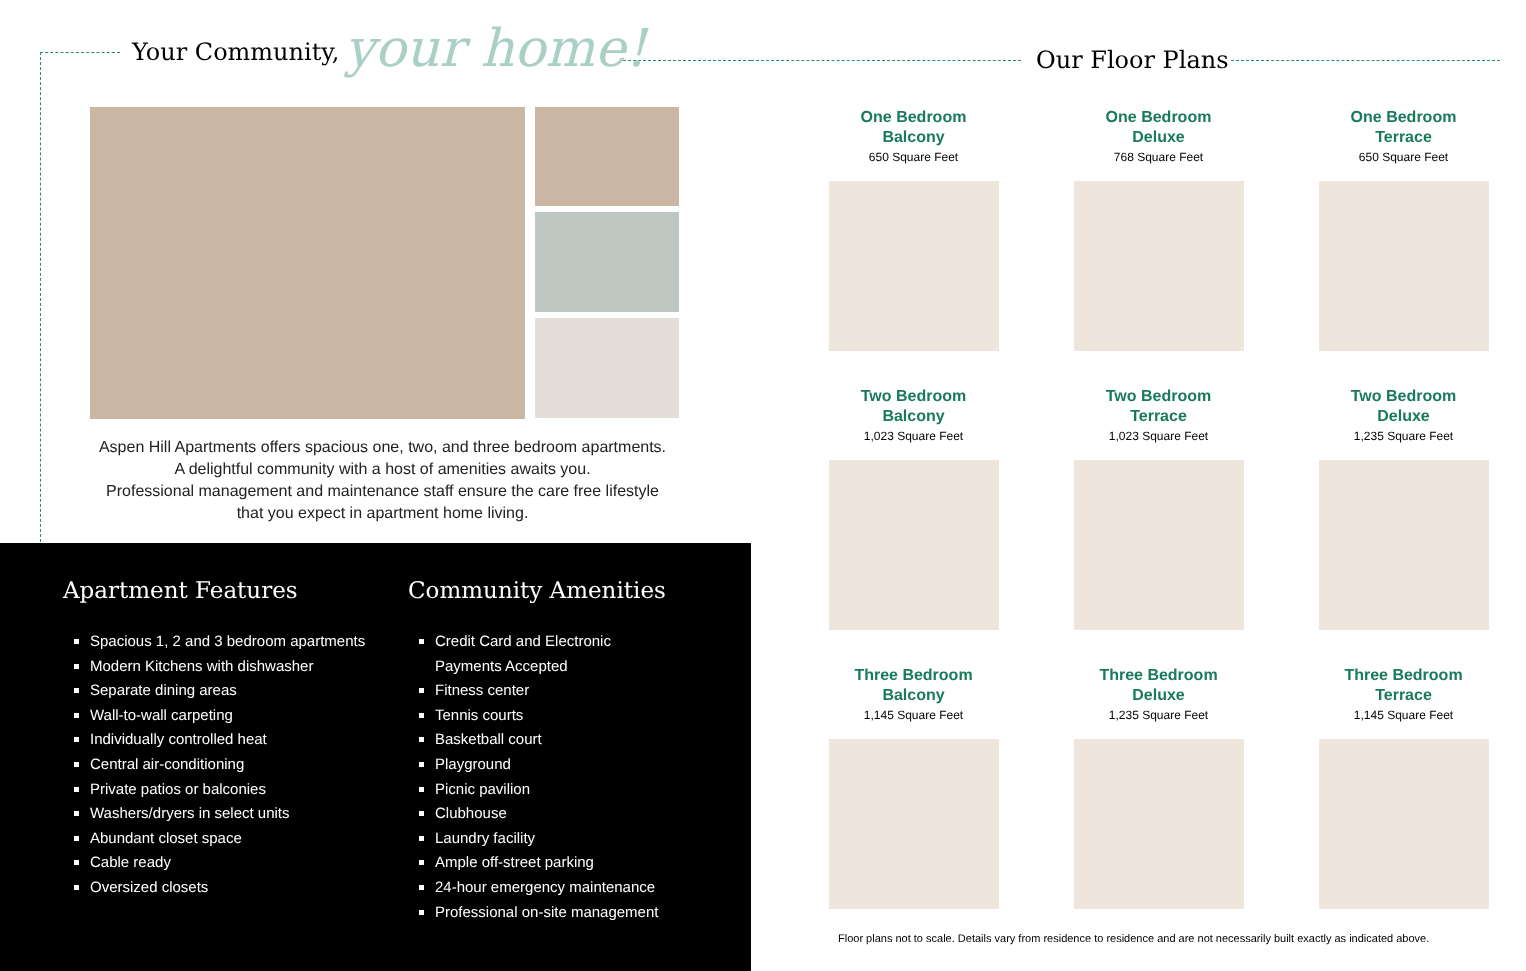Your Community, your home!
Aspen Hill Apartments offers spacious one, two, and three bedroom apartments.
A delightful community with a host of amenities awaits you.
Professional management and maintenance staff ensure the care free lifestyle
that you expect in apartment home living.
Apartment Features
Spacious 1, 2 and 3 bedroom apartments
Modern Kitchens with dishwasher
Separate dining areas
Wall-to-wall carpeting
Individually controlled heat
Central air-conditioning
Private patios or balconies
Washers/dryers in select units
Abundant closet space
Cable ready
Oversized closets
Community Amenities
Credit Card and Electronic
Payments Accepted
Fitness center
Tennis courts
Basketball court
Playground
Picnic pavilion
Clubhouse
Laundry facility
Ample off-street parking
24-hour emergency maintenance
Professional on-site management
Our Floor Plans
One Bedroom
Balcony
650 Square Feet
One Bedroom
Deluxe
768 Square Feet
One Bedroom
Terrace
650 Square Feet
Two Bedroom
Balcony
1,023 Square Feet
Two Bedroom
Terrace
1,023 Square Feet
Two Bedroom
Deluxe
1,235 Square Feet
Three Bedroom
Balcony
1,145 Square Feet
Three Bedroom
Deluxe
1,235 Square Feet
Three Bedroom
Terrace
1,145 Square Feet
Floor plans not to scale. Details vary from residence to residence and are not necessarily built exactly as indicated above.